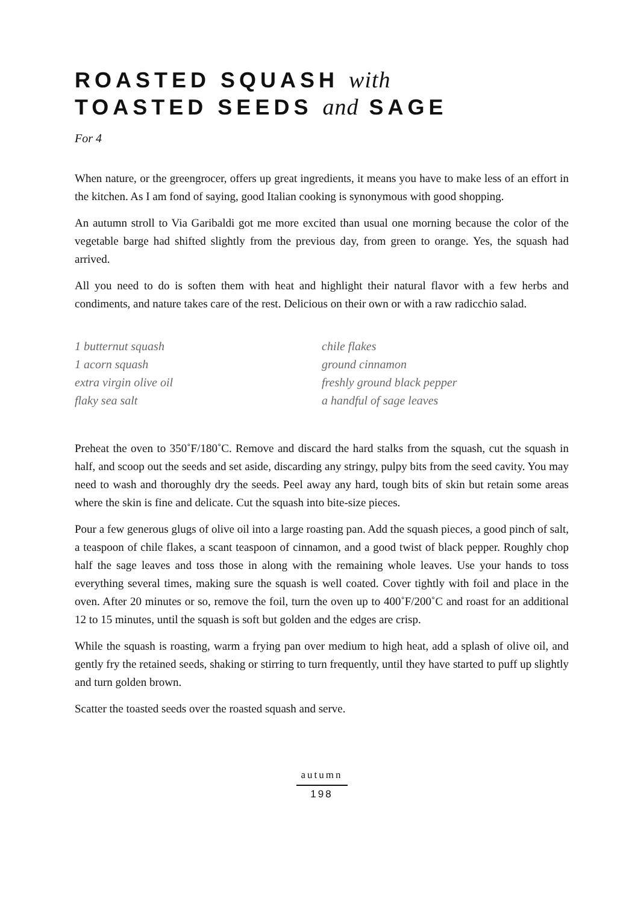ROASTED SQUASH with
TOASTED SEEDS and SAGE
For 4
When nature, or the greengrocer, offers up great ingredients, it means you have to make less of an effort in the kitchen. As I am fond of saying, good Italian cooking is synonymous with good shopping.
An autumn stroll to Via Garibaldi got me more excited than usual one morning because the color of the vegetable barge had shifted slightly from the previous day, from green to orange. Yes, the squash had arrived.
All you need to do is soften them with heat and highlight their natural flavor with a few herbs and condiments, and nature takes care of the rest. Delicious on their own or with a raw radicchio salad.
1 butternut squash
1 acorn squash
extra virgin olive oil
flaky sea salt
chile flakes
ground cinnamon
freshly ground black pepper
a handful of sage leaves
Preheat the oven to 350˚F/180˚C. Remove and discard the hard stalks from the squash, cut the squash in half, and scoop out the seeds and set aside, discarding any stringy, pulpy bits from the seed cavity. You may need to wash and thoroughly dry the seeds. Peel away any hard, tough bits of skin but retain some areas where the skin is fine and delicate. Cut the squash into bite-size pieces.
Pour a few generous glugs of olive oil into a large roasting pan. Add the squash pieces, a good pinch of salt, a teaspoon of chile flakes, a scant teaspoon of cinnamon, and a good twist of black pepper. Roughly chop half the sage leaves and toss those in along with the remaining whole leaves. Use your hands to toss everything several times, making sure the squash is well coated. Cover tightly with foil and place in the oven. After 20 minutes or so, remove the foil, turn the oven up to 400˚F/200˚C and roast for an additional 12 to 15 minutes, until the squash is soft but golden and the edges are crisp.
While the squash is roasting, warm a frying pan over medium to high heat, add a splash of olive oil, and gently fry the retained seeds, shaking or stirring to turn frequently, until they have started to puff up slightly and turn golden brown.
Scatter the toasted seeds over the roasted squash and serve.
autumn
198